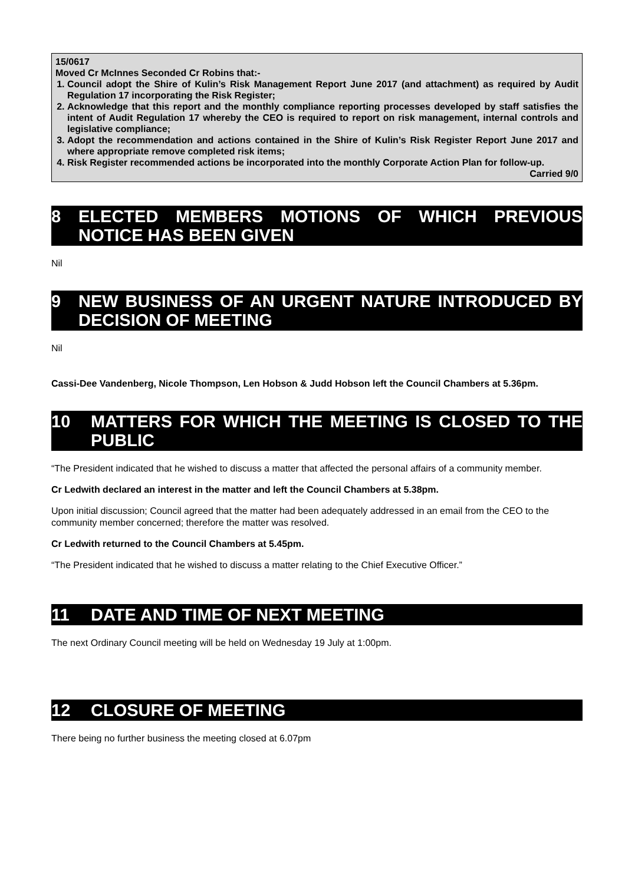15/0617
Moved Cr McInnes Seconded Cr Robins that:-
1. Council adopt the Shire of Kulin’s Risk Management Report June 2017 (and attachment) as required by Audit Regulation 17 incorporating the Risk Register;
2. Acknowledge that this report and the monthly compliance reporting processes developed by staff satisfies the intent of Audit Regulation 17 whereby the CEO is required to report on risk management, internal controls and legislative compliance;
3. Adopt the recommendation and actions contained in the Shire of Kulin’s Risk Register Report June 2017 and where appropriate remove completed risk items;
4. Risk Register recommended actions be incorporated into the monthly Corporate Action Plan for follow-up.
Carried 9/0
8 ELECTED MEMBERS MOTIONS OF WHICH PREVIOUS NOTICE HAS BEEN GIVEN
Nil
9 NEW BUSINESS OF AN URGENT NATURE INTRODUCED BY DECISION OF MEETING
Nil
Cassi-Dee Vandenberg, Nicole Thompson, Len Hobson & Judd Hobson left the Council Chambers at 5.36pm.
10 MATTERS FOR WHICH THE MEETING IS CLOSED TO THE PUBLIC
“The President indicated that he wished to discuss a matter that affected the personal affairs of a community member.
Cr Ledwith declared an interest in the matter and left the Council Chambers at 5.38pm.
Upon initial discussion; Council agreed that the matter had been adequately addressed in an email from the CEO to the community member concerned; therefore the matter was resolved.
Cr Ledwith returned to the Council Chambers at 5.45pm.
“The President indicated that he wished to discuss a matter relating to the Chief Executive Officer.”
11 DATE AND TIME OF NEXT MEETING
The next Ordinary Council meeting will be held on Wednesday 19 July at 1:00pm.
12 CLOSURE OF MEETING
There being no further business the meeting closed at 6.07pm